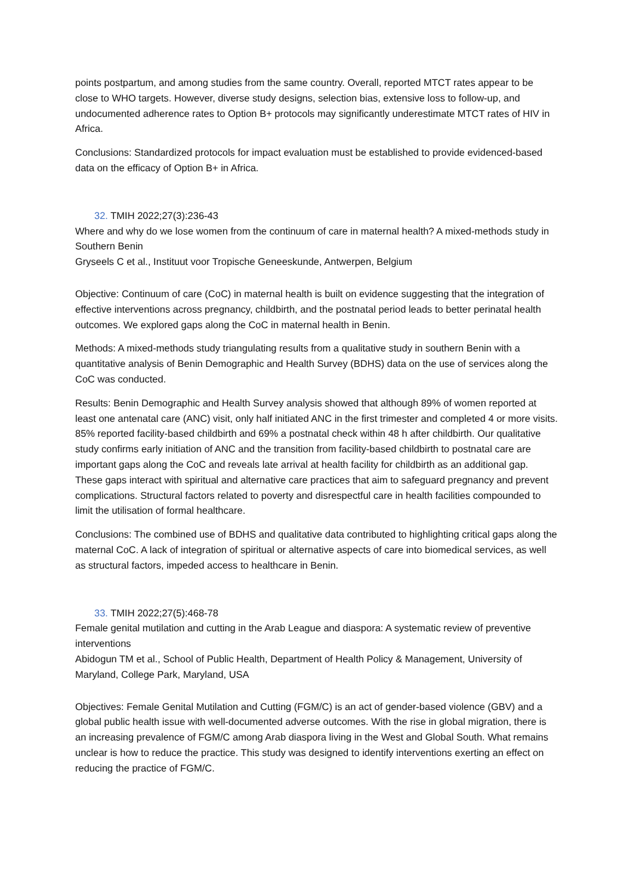points postpartum, and among studies from the same country. Overall, reported MTCT rates appear to be close to WHO targets. However, diverse study designs, selection bias, extensive loss to follow-up, and undocumented adherence rates to Option B+ protocols may significantly underestimate MTCT rates of HIV in Africa.
Conclusions: Standardized protocols for impact evaluation must be established to provide evidenced-based data on the efficacy of Option B+ in Africa.
32. TMIH 2022;27(3):236-43
Where and why do we lose women from the continuum of care in maternal health? A mixed-methods study in Southern Benin
Gryseels C et al., Instituut voor Tropische Geneeskunde, Antwerpen, Belgium
Objective: Continuum of care (CoC) in maternal health is built on evidence suggesting that the integration of effective interventions across pregnancy, childbirth, and the postnatal period leads to better perinatal health outcomes. We explored gaps along the CoC in maternal health in Benin.
Methods: A mixed-methods study triangulating results from a qualitative study in southern Benin with a quantitative analysis of Benin Demographic and Health Survey (BDHS) data on the use of services along the CoC was conducted.
Results: Benin Demographic and Health Survey analysis showed that although 89% of women reported at least one antenatal care (ANC) visit, only half initiated ANC in the first trimester and completed 4 or more visits. 85% reported facility-based childbirth and 69% a postnatal check within 48 h after childbirth. Our qualitative study confirms early initiation of ANC and the transition from facility-based childbirth to postnatal care are important gaps along the CoC and reveals late arrival at health facility for childbirth as an additional gap. These gaps interact with spiritual and alternative care practices that aim to safeguard pregnancy and prevent complications. Structural factors related to poverty and disrespectful care in health facilities compounded to limit the utilisation of formal healthcare.
Conclusions: The combined use of BDHS and qualitative data contributed to highlighting critical gaps along the maternal CoC. A lack of integration of spiritual or alternative aspects of care into biomedical services, as well as structural factors, impeded access to healthcare in Benin.
33. TMIH 2022;27(5):468-78
Female genital mutilation and cutting in the Arab League and diaspora: A systematic review of preventive interventions
Abidogun TM et al., School of Public Health, Department of Health Policy & Management, University of Maryland, College Park, Maryland, USA
Objectives: Female Genital Mutilation and Cutting (FGM/C) is an act of gender-based violence (GBV) and a global public health issue with well-documented adverse outcomes. With the rise in global migration, there is an increasing prevalence of FGM/C among Arab diaspora living in the West and Global South. What remains unclear is how to reduce the practice. This study was designed to identify interventions exerting an effect on reducing the practice of FGM/C.